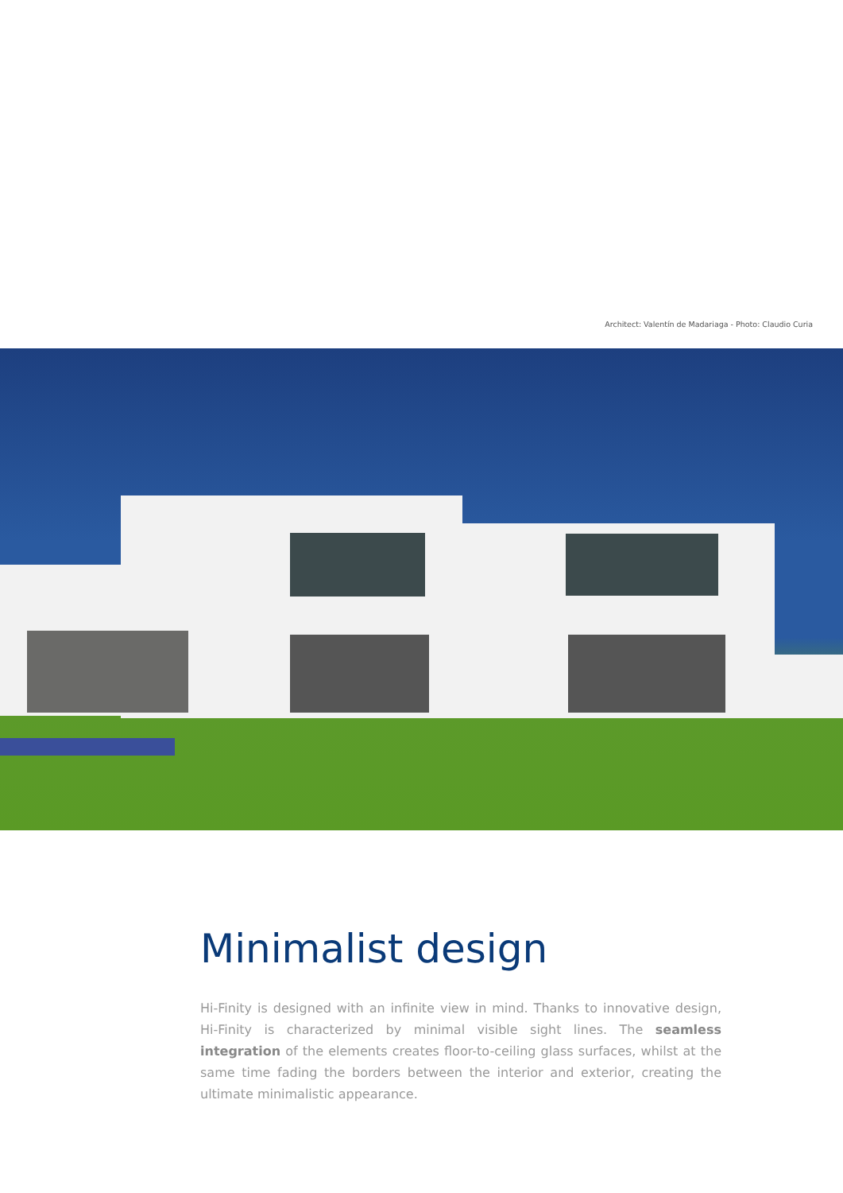Architect: Valentín de Madariaga - Photo: Claudio Curia
Minimalist design
Hi-Finity is designed with an infinite view in mind. Thanks to innovative design, Hi-Finity is characterized by minimal visible sight lines. The seamless integration of the elements creates floor-to-ceiling glass surfaces, whilst at the same time fading the borders between the interior and exterior, creating the ultimate minimalistic appearance.